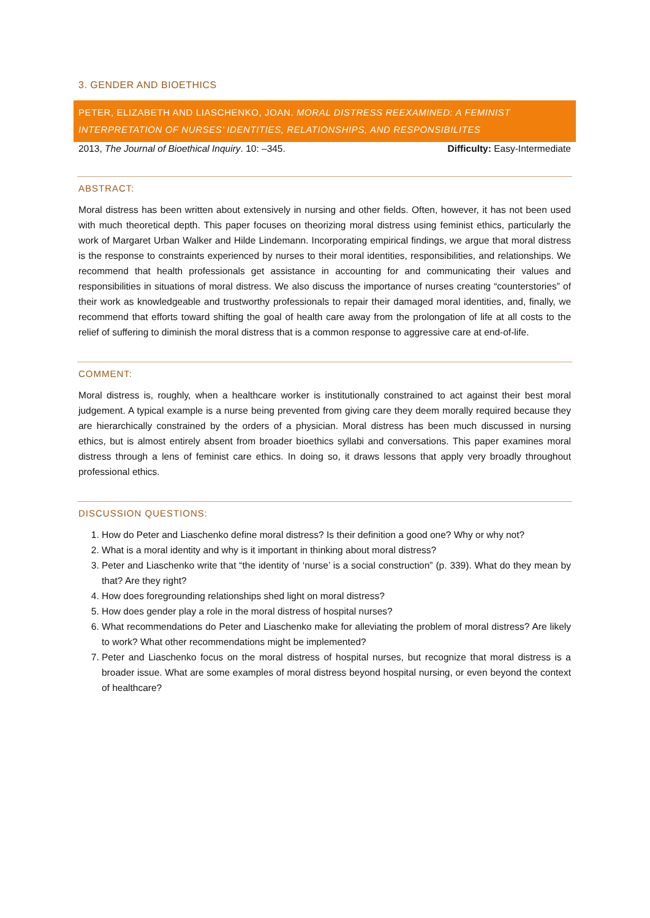3. GENDER AND BIOETHICS
PETER, ELIZABETH AND LIASCHENKO, JOAN. MORAL DISTRESS REEXAMINED: A FEMINIST INTERPRETATION OF NURSES’ IDENTITIES, RELATIONSHIPS, AND RESPONSIBILITES
2013, The Journal of Bioethical Inquiry. 10: –345. Difficulty: Easy-Intermediate
ABSTRACT:
Moral distress has been written about extensively in nursing and other fields. Often, however, it has not been used with much theoretical depth. This paper focuses on theorizing moral distress using feminist ethics, particularly the work of Margaret Urban Walker and Hilde Lindemann. Incorporating empirical findings, we argue that moral distress is the response to constraints experienced by nurses to their moral identities, responsibilities, and relationships. We recommend that health professionals get assistance in accounting for and communicating their values and responsibilities in situations of moral distress. We also discuss the importance of nurses creating “counterstories” of their work as knowledgeable and trustworthy professionals to repair their damaged moral identities, and, finally, we recommend that efforts toward shifting the goal of health care away from the prolongation of life at all costs to the relief of suffering to diminish the moral distress that is a common response to aggressive care at end-of-life.
COMMENT:
Moral distress is, roughly, when a healthcare worker is institutionally constrained to act against their best moral judgement. A typical example is a nurse being prevented from giving care they deem morally required because they are hierarchically constrained by the orders of a physician. Moral distress has been much discussed in nursing ethics, but is almost entirely absent from broader bioethics syllabi and conversations. This paper examines moral distress through a lens of feminist care ethics. In doing so, it draws lessons that apply very broadly throughout professional ethics.
DISCUSSION QUESTIONS:
1. How do Peter and Liaschenko define moral distress? Is their definition a good one? Why or why not?
2. What is a moral identity and why is it important in thinking about moral distress?
3. Peter and Liaschenko write that “the identity of ‘nurse’ is a social construction” (p. 339). What do they mean by that? Are they right?
4. How does foregrounding relationships shed light on moral distress?
5. How does gender play a role in the moral distress of hospital nurses?
6. What recommendations do Peter and Liaschenko make for alleviating the problem of moral distress? Are likely to work? What other recommendations might be implemented?
7. Peter and Liaschenko focus on the moral distress of hospital nurses, but recognize that moral distress is a broader issue. What are some examples of moral distress beyond hospital nursing, or even beyond the context of healthcare?